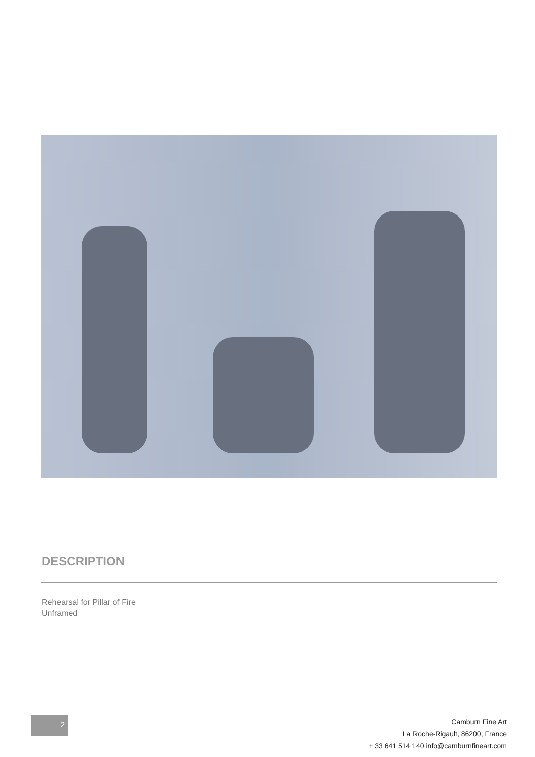DESCRIPTION
Rehearsal for Pillar of Fire
Unframed
2
Camburn Fine Art
La Roche-Rigault, 86200, France
+ 33 641 514 140 info@camburnfineart.com